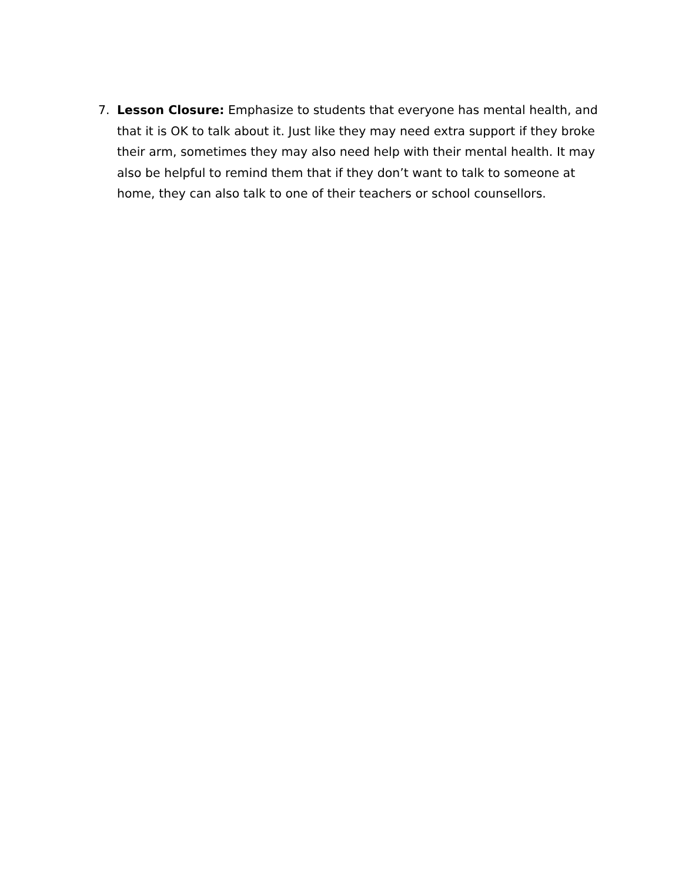7. Lesson Closure: Emphasize to students that everyone has mental health, and that it is OK to talk about it. Just like they may need extra support if they broke their arm, sometimes they may also need help with their mental health. It may also be helpful to remind them that if they don’t want to talk to someone at home, they can also talk to one of their teachers or school counsellors.